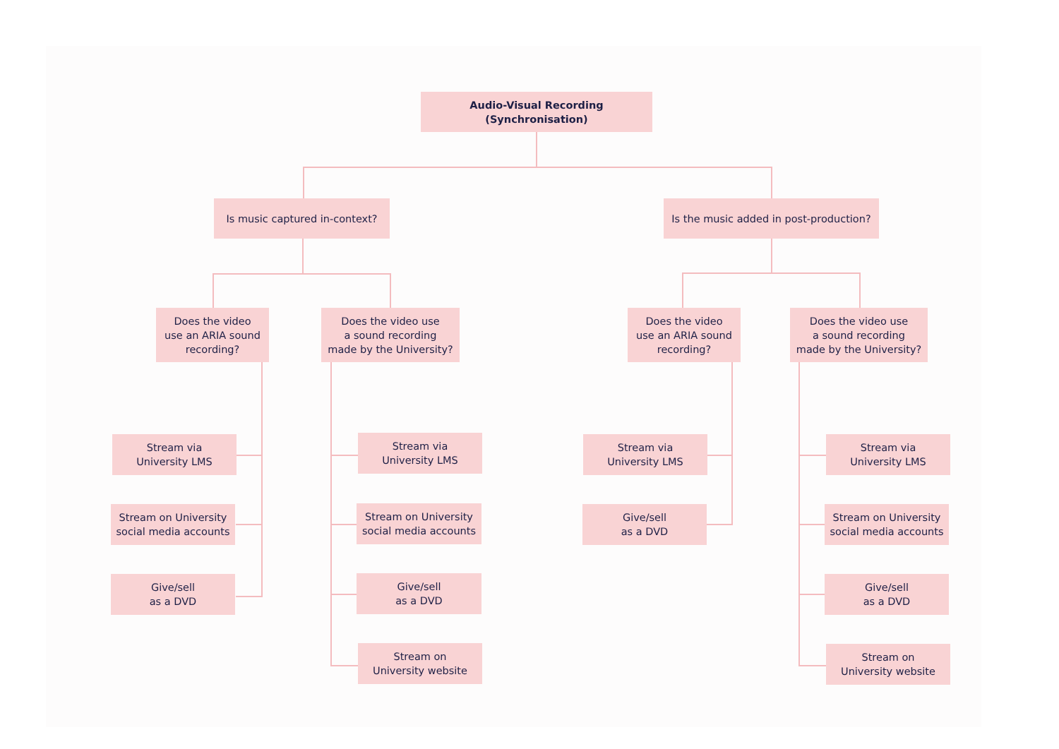Audio-Visual Recording (Synchronisation)
Is music captured in-context?
Is the music added in post-production?
Does the video
use an ARIA sound
recording?
Does the video use
a sound recording
made by the University?
Does the video
use an ARIA sound
recording?
Does the video use
a sound recording
made by the University?
Stream via
University LMS
Stream on University
social media accounts
Give/sell
as a DVD
Stream via
University LMS
Stream on University
social media accounts
Give/sell
as a DVD
Stream on
University website
Stream via
University LMS
Give/sell
as a DVD
Stream via
University LMS
Stream on University
social media accounts
Give/sell
as a DVD
Stream on
University website